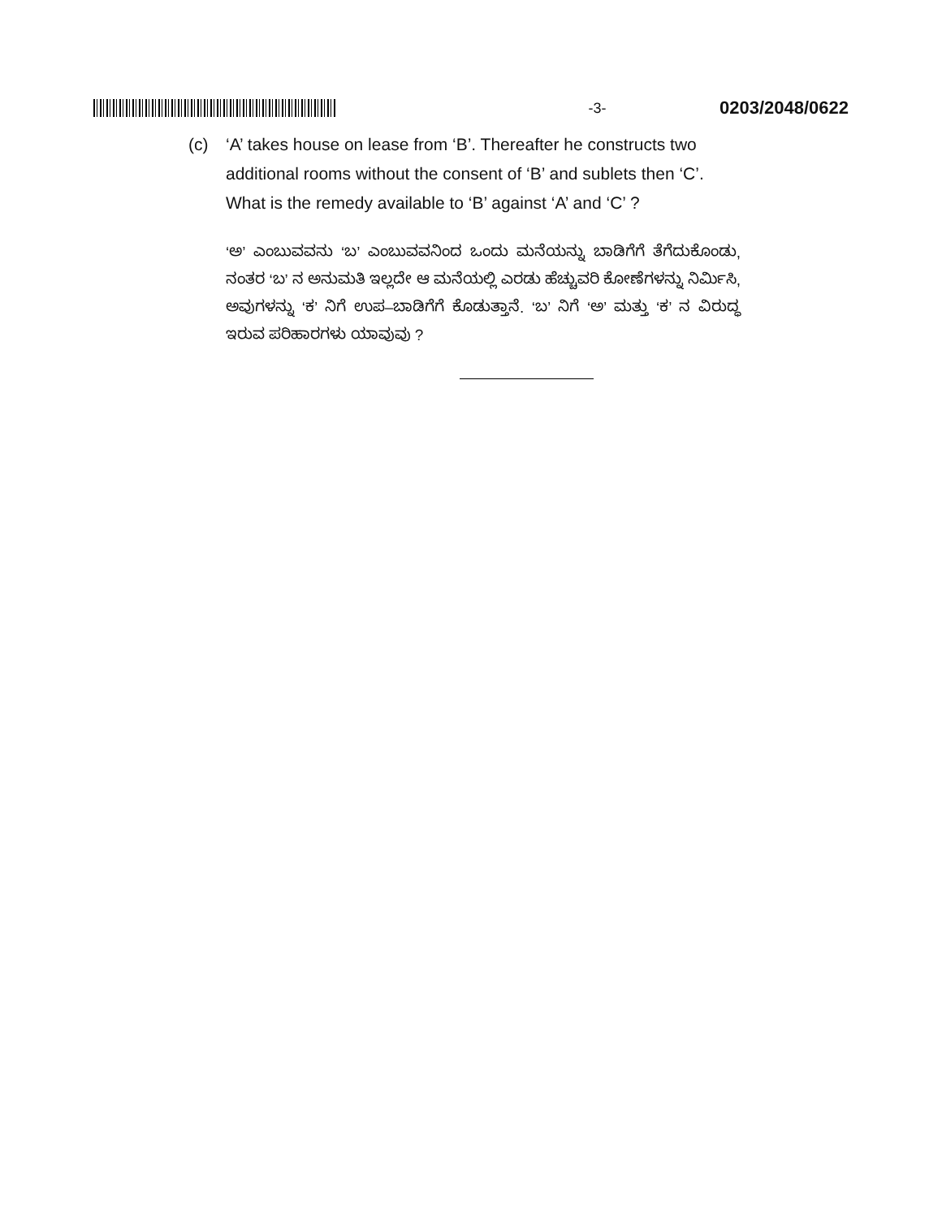-3- 0203/2048/0622
(c) ‘A’ takes house on lease from ‘B’. Thereafter he constructs two additional rooms without the consent of ‘B’ and sublets then ‘C’. What is the remedy available to ‘B’ against ‘A’ and ‘C’ ?
‘ಅ’ ಎಂಬುವವನು ‘ಬ’ ಎಂಬುವವನಿಂದ ಒಂದು ಮನೆಯನ್ನು ಬಾಡಿಗೆಗೆ ತೆಗೆದುಕೊಂಡು, ನಂತರ ‘ಬ’ ನ ಅನುಮತಿ ಇಲ್ಲದೇ ಆ ಮನೆಯಲ್ಲಿ ಎರಡು ಹೆಚ್ಚುವರಿ ಕೋಣೆಗಳನ್ನು ನಿರ್ಮಿಸಿ, ಅವುಗಳನ್ನು ‘ಕ’ ನಿಗೆ ಉಪ–ಬಾಡಿಗೆಗೆ ಕೊಡುತ್ತಾನೆ. ‘ಬ’ ನಿಗೆ ‘ಅ’ ಮತ್ತು ‘ಕ’ ನ ವಿರುದ್ಧ ಇರುವ ಪರಿಹಾರಗಳು ಯಾವುವು ?